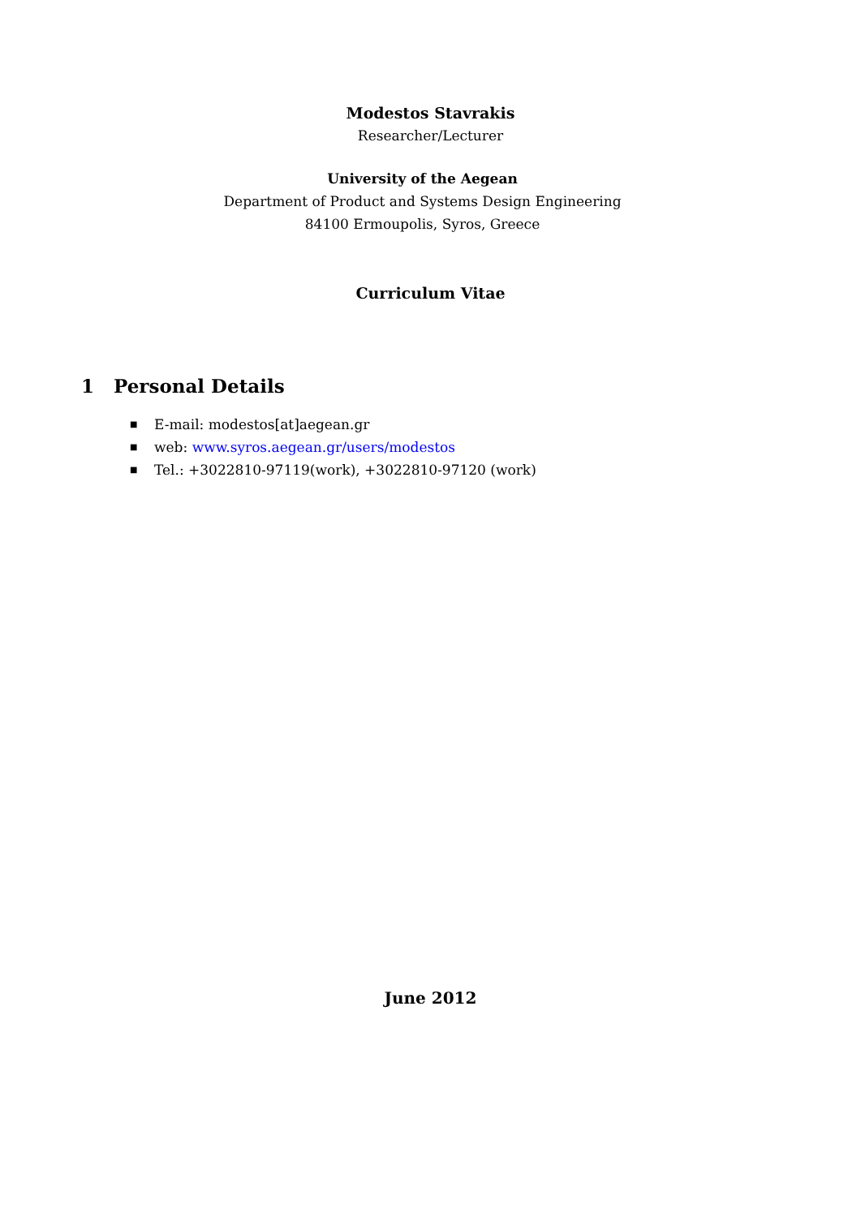Modestos Stavrakis
Researcher/Lecturer
University of the Aegean
Department of Product and Systems Design Engineering
84100 Ermoupolis, Syros, Greece
Curriculum Vitae
1 Personal Details
■ E-mail: modestos[at]aegean.gr
■ web: www.syros.aegean.gr/users/modestos
■ Tel.: +3022810-97119(work), +3022810-97120 (work)
June 2012